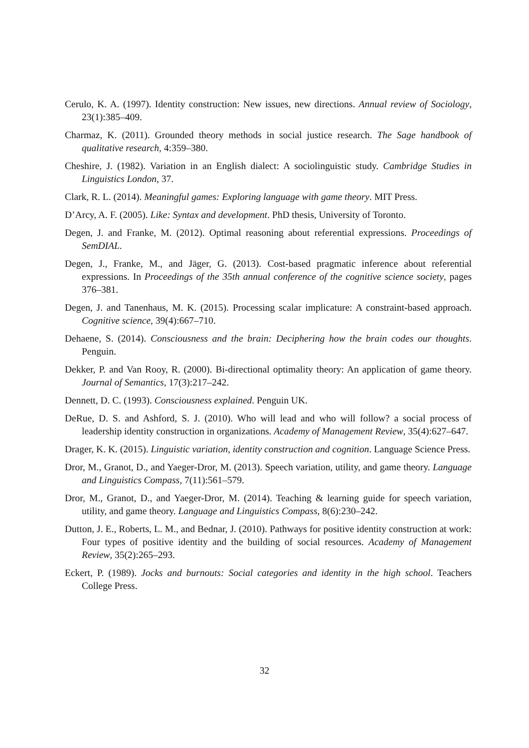Cerulo, K. A. (1997). Identity construction: New issues, new directions. Annual review of Sociology, 23(1):385–409.
Charmaz, K. (2011). Grounded theory methods in social justice research. The Sage handbook of qualitative research, 4:359–380.
Cheshire, J. (1982). Variation in an English dialect: A sociolinguistic study. Cambridge Studies in Linguistics London, 37.
Clark, R. L. (2014). Meaningful games: Exploring language with game theory. MIT Press.
D’Arcy, A. F. (2005). Like: Syntax and development. PhD thesis, University of Toronto.
Degen, J. and Franke, M. (2012). Optimal reasoning about referential expressions. Proceedings of SemDIAL.
Degen, J., Franke, M., and Jäger, G. (2013). Cost-based pragmatic inference about referential expressions. In Proceedings of the 35th annual conference of the cognitive science society, pages 376–381.
Degen, J. and Tanenhaus, M. K. (2015). Processing scalar implicature: A constraint-based approach. Cognitive science, 39(4):667–710.
Dehaene, S. (2014). Consciousness and the brain: Deciphering how the brain codes our thoughts. Penguin.
Dekker, P. and Van Rooy, R. (2000). Bi-directional optimality theory: An application of game theory. Journal of Semantics, 17(3):217–242.
Dennett, D. C. (1993). Consciousness explained. Penguin UK.
DeRue, D. S. and Ashford, S. J. (2010). Who will lead and who will follow? a social process of leadership identity construction in organizations. Academy of Management Review, 35(4):627–647.
Drager, K. K. (2015). Linguistic variation, identity construction and cognition. Language Science Press.
Dror, M., Granot, D., and Yaeger-Dror, M. (2013). Speech variation, utility, and game theory. Language and Linguistics Compass, 7(11):561–579.
Dror, M., Granot, D., and Yaeger-Dror, M. (2014). Teaching & learning guide for speech variation, utility, and game theory. Language and Linguistics Compass, 8(6):230–242.
Dutton, J. E., Roberts, L. M., and Bednar, J. (2010). Pathways for positive identity construction at work: Four types of positive identity and the building of social resources. Academy of Management Review, 35(2):265–293.
Eckert, P. (1989). Jocks and burnouts: Social categories and identity in the high school. Teachers College Press.
32